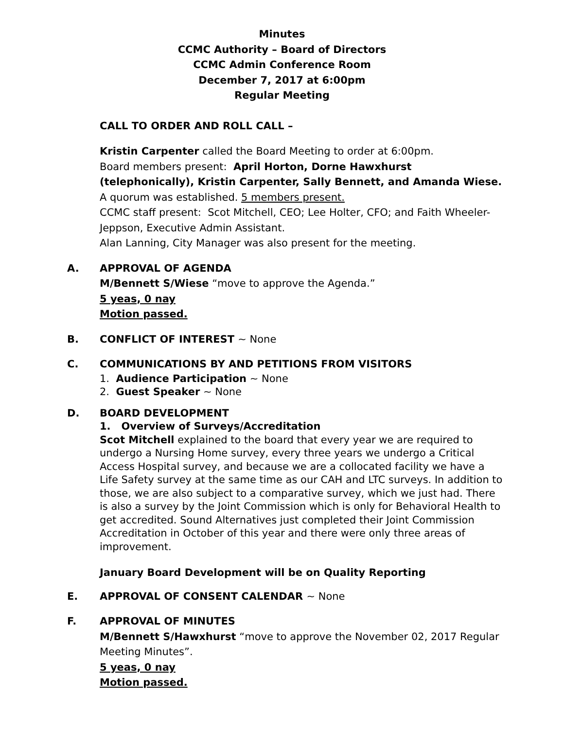Minutes
CCMC Authority – Board of Directors
CCMC Admin Conference Room
December 7, 2017 at 6:00pm
Regular Meeting
CALL TO ORDER AND ROLL CALL –
Kristin Carpenter called the Board Meeting to order at 6:00pm.
Board members present: April Horton, Dorne Hawxhurst (telephonically), Kristin Carpenter, Sally Bennett, and Amanda Wiese.
A quorum was established. 5 members present.
CCMC staff present: Scot Mitchell, CEO; Lee Holter, CFO; and Faith Wheeler-Jeppson, Executive Admin Assistant.
Alan Lanning, City Manager was also present for the meeting.
A. APPROVAL OF AGENDA
M/Bennett S/Wiese “move to approve the Agenda.”
5 yeas, 0 nay
Motion passed.
B. CONFLICT OF INTEREST ~ None
C. COMMUNICATIONS BY AND PETITIONS FROM VISITORS
1. Audience Participation ~ None
2. Guest Speaker ~ None
D. BOARD DEVELOPMENT
1. Overview of Surveys/Accreditation
Scot Mitchell explained to the board that every year we are required to undergo a Nursing Home survey, every three years we undergo a Critical Access Hospital survey, and because we are a collocated facility we have a Life Safety survey at the same time as our CAH and LTC surveys. In addition to those, we are also subject to a comparative survey, which we just had. There is also a survey by the Joint Commission which is only for Behavioral Health to get accredited. Sound Alternatives just completed their Joint Commission Accreditation in October of this year and there were only three areas of improvement.
January Board Development will be on Quality Reporting
E. APPROVAL OF CONSENT CALENDAR ~ None
F. APPROVAL OF MINUTES
M/Bennett S/Hawxhurst “move to approve the November 02, 2017 Regular Meeting Minutes”.
5 yeas, 0 nay
Motion passed.